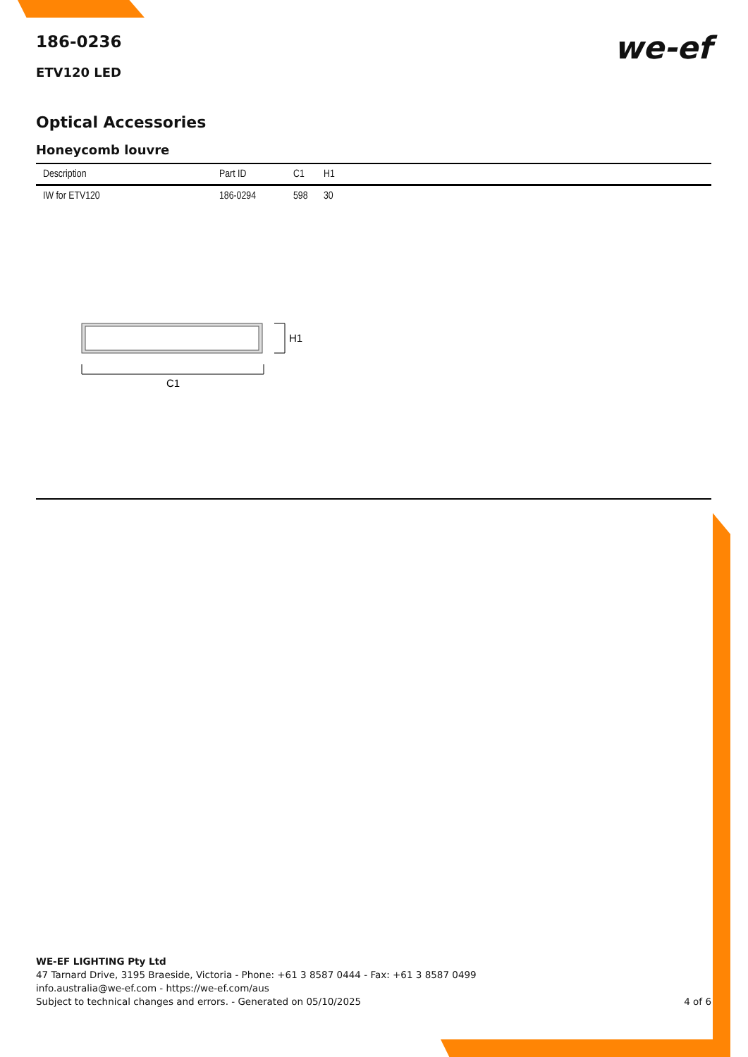we-ef
186-0236
ETV120 LED
Optical Accessories
Honeycomb louvre
| Description | Part ID | C1 | H1 |
| --- | --- | --- | --- |
| IW for ETV120 | 186-0294 | 598 | 30 |
H1
C1
WE-EF LIGHTING Pty Ltd
47 Tarnard Drive, 3195 Braeside, Victoria - Phone: +61 3 8587 0444 - Fax: +61 3 8587 0499
info.australia@we-ef.com - https://we-ef.com/aus
Subject to technical changes and errors. - Generated on 05/10/2025 4 of 6